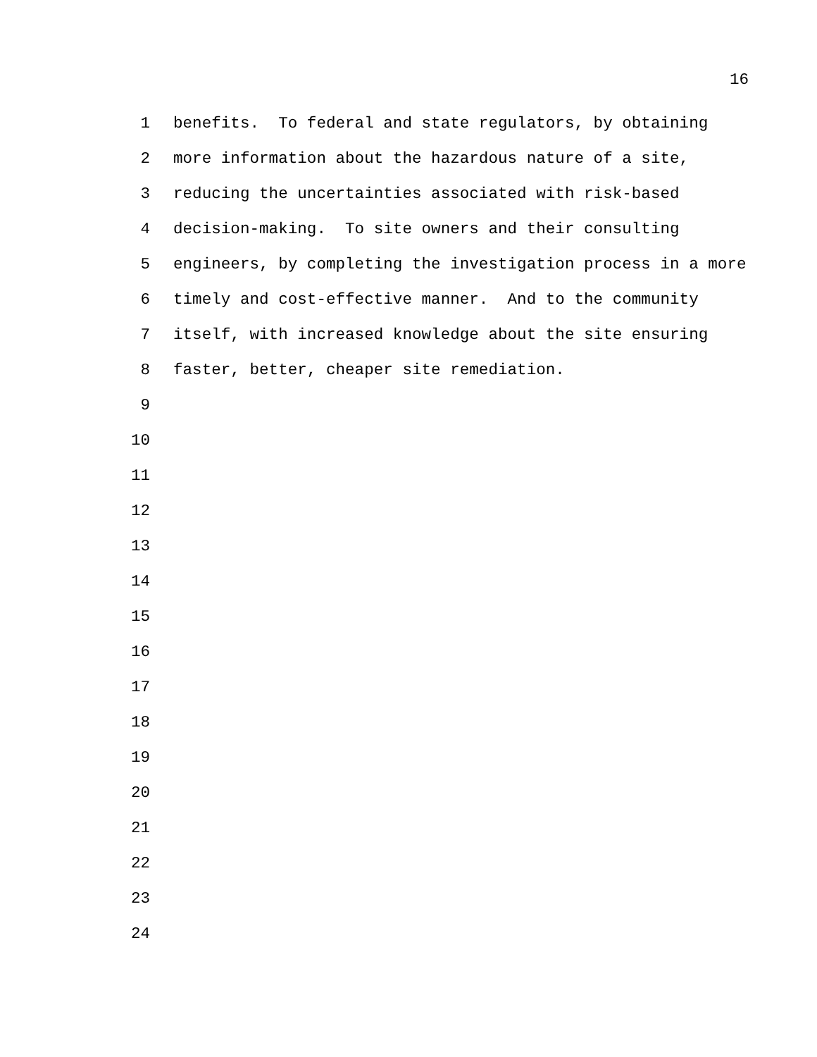16
1 benefits. To federal and state regulators, by obtaining
2 more information about the hazardous nature of a site,
3 reducing the uncertainties associated with risk-based
4 decision-making. To site owners and their consulting
5 engineers, by completing the investigation process in a more
6 timely and cost-effective manner. And to the community
7 itself, with increased knowledge about the site ensuring
8 faster, better, cheaper site remediation.
9
10
11
12
13
14
15
16
17
18
19
20
21
22
23
24